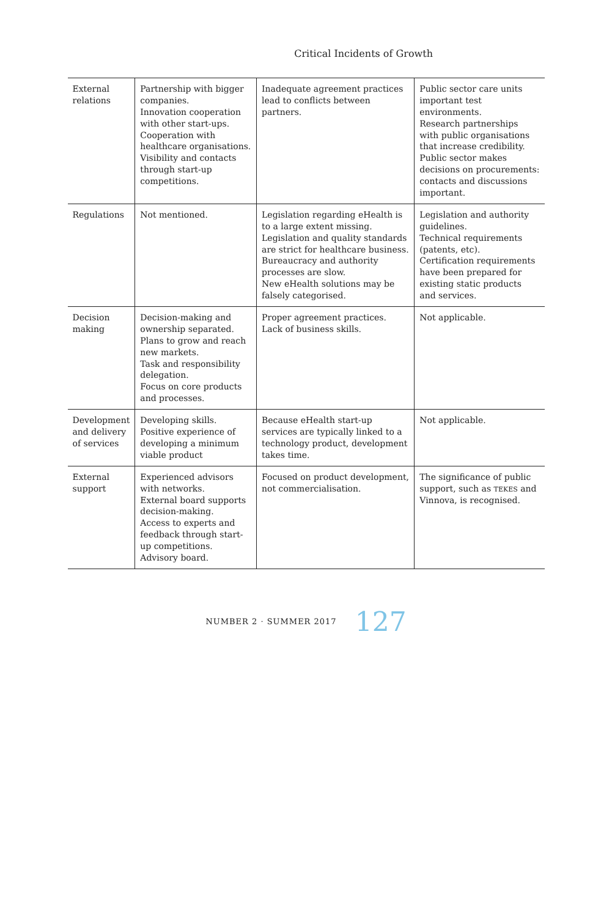Critical Incidents of Growth
| External relations | Partnership with bigger companies. Innovation cooperation with other start-ups. Cooperation with healthcare organisations. Visibility and contacts through start-up competitions. | Inadequate agreement practices lead to conflicts between partners. | Public sector care units important test environments. Research partnerships with public organisations that increase credibility. Public sector makes decisions on procurements: contacts and discussions important. |
| Regulations | Not mentioned. | Legislation regarding eHealth is to a large extent missing. Legislation and quality standards are strict for healthcare business. Bureaucracy and authority processes are slow. New eHealth solutions may be falsely categorised. | Legislation and authority guidelines. Technical requirements (patents, etc). Certification requirements have been prepared for existing static products and services. |
| Decision making | Decision-making and ownership separated. Plans to grow and reach new markets. Task and responsibility delegation. Focus on core products and processes. | Proper agreement practices. Lack of business skills. | Not applicable. |
| Development and delivery of services | Developing skills. Positive experience of developing a minimum viable product | Because eHealth start-up services are typically linked to a technology product, development takes time. | Not applicable. |
| External support | Experienced advisors with networks. External board supports decision-making. Access to experts and feedback through start-up competitions. Advisory board. | Focused on product development, not commercialisation. | The significance of public support, such as TEKES and Vinnova, is recognised. |
NUMBER 2 · SUMMER 2017 127